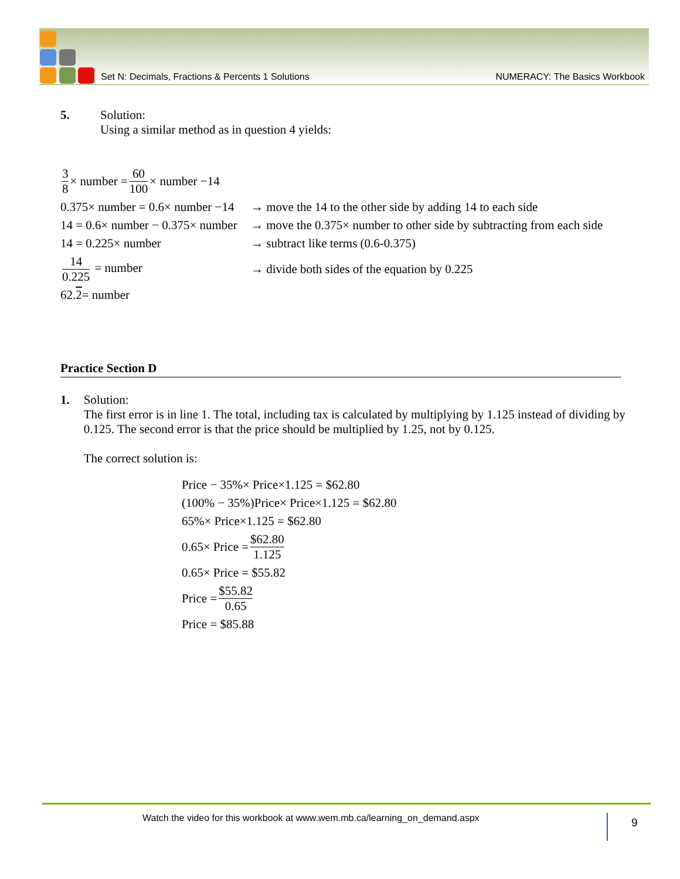Set N: Decimals, Fractions & Percents 1 Solutions NUMERACY: The Basics Workbook
5. Solution:
Using a similar method as in question 4 yields:
3 8 × number = 60 100 × number −14
0.375× number = 0.6× number −14 → move the 14 to the other side by adding 14 to each side
14 = 0.6× number − 0.375× number → move the 0.375× number to other side by subtracting from each side
14 = 0.225× number → subtract like terms (0.6-0.375)
14 0.225 = number → divide both sides of the equation by 0.225
62. 2 = number
Practice Section D
1. Solution:
The first error is in line 1. The total, including tax is calculated by multiplying by 1.125 instead of dividing by 0.125. The second error is that the price should be multiplied by 1.25, not by 0.125.
The correct solution is:
Price − 35%× Price×1.125 = $62.80
(100% − 35%)Price× Price×1.125 = $62.80
65%× Price×1.125 = $62.80
0.65× Price = $62.80 1.125
0.65× Price = $55.82
Price = $55.82 0.65
Price = $85.88
Watch the video for this workbook at www.wem.mb.ca/learning_on_demand.aspx 9